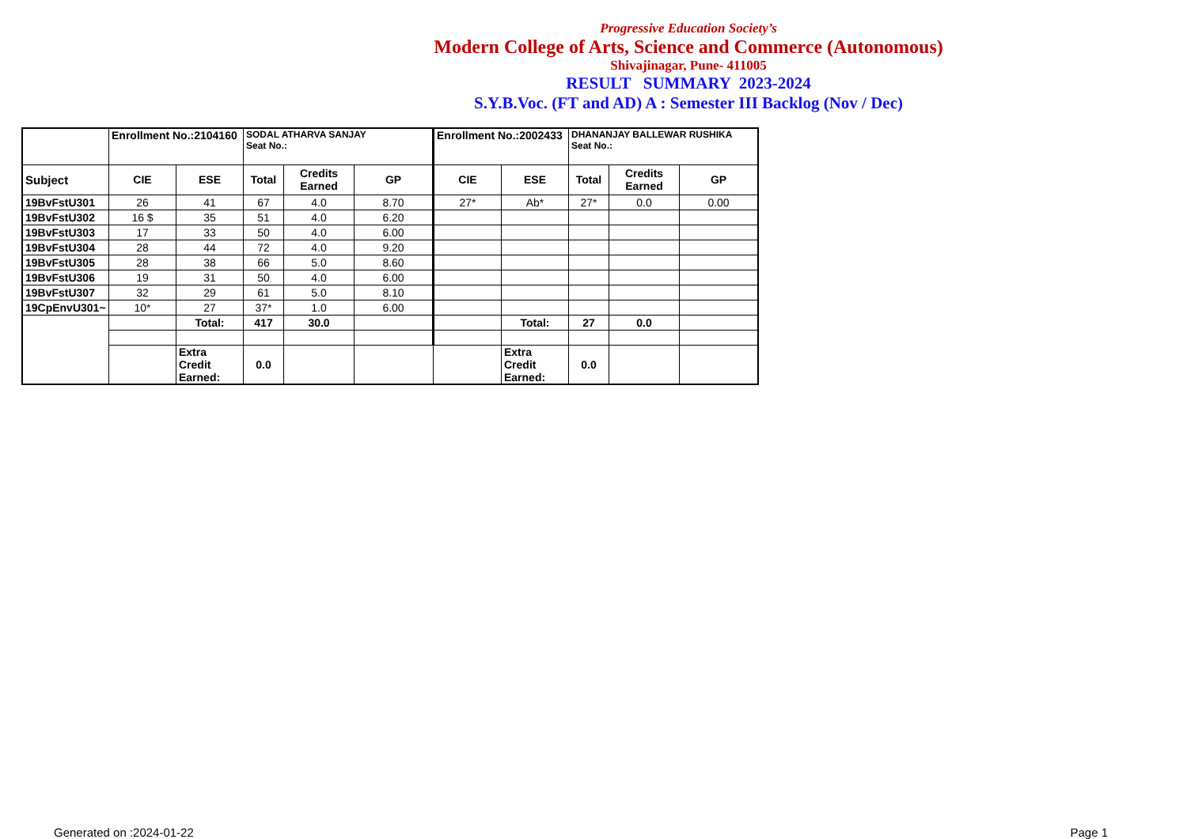Progressive Education Society’s
Modern College of Arts, Science and Commerce (Autonomous)
Shivajinagar, Pune- 411005
RESULT SUMMARY 2023-2024
S.Y.B.Voc. (FT and AD) A : Semester III Backlog (Nov / Dec)
| | Enrollment No.:2104160 | | SODAL ATHARVA SANJAY Seat No.: | | | Enrollment No.:2002433 | | DHANANJAY BALLEWAR RUSHIKA Seat No.: | | |
| Subject | CIE | ESE | Total | Credits Earned | GP | CIE | ESE | Total | Credits Earned | GP |
| 19BvFstU301 | 26 | 41 | 67 | 4.0 | 8.70 | 27* | Ab* | 27* | 0.0 | 0.00 |
| 19BvFstU302 | 16 $ | 35 | 51 | 4.0 | 6.20 | | | | | |
| 19BvFstU303 | 17 | 33 | 50 | 4.0 | 6.00 | | | | | |
| 19BvFstU304 | 28 | 44 | 72 | 4.0 | 9.20 | | | | | |
| 19BvFstU305 | 28 | 38 | 66 | 5.0 | 8.60 | | | | | |
| 19BvFstU306 | 19 | 31 | 50 | 4.0 | 6.00 | | | | | |
| 19BvFstU307 | 32 | 29 | 61 | 5.0 | 8.10 | | | | | |
| 19CpEnvU301~ | 10* | 27 | 37* | 1.0 | 6.00 | | | | | |
| | | Total: | 417 | 30.0 | | | Total: | 27 | 0.0 | |
| | | Extra Credit Earned: | 0.0 | | | | Extra Credit Earned: | 0.0 | | |
Generated on :2024-01-22 Page 1